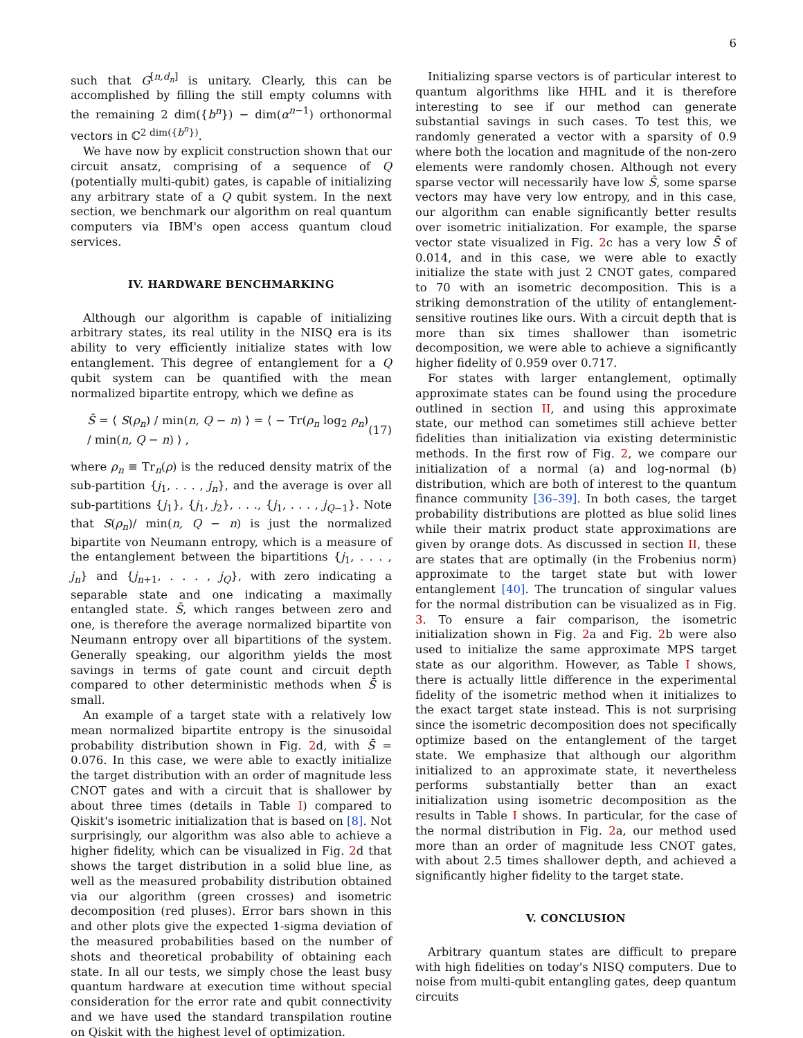6
such that G<sup>[n,d<sub>n</sub>]</sup> is unitary. Clearly, this can be accomplished by filling the still empty columns with the remaining 2 dim({b<sup>n</sup>}) − dim(α<sup>n−1</sup>) orthonormal vectors in ℂ<sup>2 dim({b<sup>n</sup>})</sup>.
We have now by explicit construction shown that our circuit ansatz, comprising of a sequence of Q (potentially multi-qubit) gates, is capable of initializing any arbitrary state of a Q qubit system. In the next section, we benchmark our algorithm on real quantum computers via IBM's open access quantum cloud services.
IV. HARDWARE BENCHMARKING
Although our algorithm is capable of initializing arbitrary states, its real utility in the NISQ era is its ability to very efficiently initialize states with low entanglement. This degree of entanglement for a Q qubit system can be quantified with the mean normalized bipartite entropy, which we define as
S̄ = ⟨ S(ρ<sub>n</sub>) / min(n, Q − n) ⟩ = ⟨ − Tr(ρ<sub>n</sub> log<sub>2</sub> ρ<sub>n</sub>) / min(n, Q − n) ⟩ , (17)
where ρ<sub>n</sub> ≡ Tr<sub>n</sub>(ρ) is the reduced density matrix of the sub-partition {j<sub>1</sub>, . . . , j<sub>n</sub>}, and the average is over all sub-partitions {j<sub>1</sub>}, {j<sub>1</sub>, j<sub>2</sub>}, . . ., {j<sub>1</sub>, . . . , j<sub>Q−1</sub>}. Note that S(ρ<sub>n</sub>)/ min(n, Q − n) is just the normalized bipartite von Neumann entropy, which is a measure of the entanglement between the bipartitions {j<sub>1</sub>, . . . , j<sub>n</sub>} and {j<sub>n+1</sub>, . . . , j<sub>Q</sub>}, with zero indicating a separable state and one indicating a maximally entangled state. S̄, which ranges between zero and one, is therefore the average normalized bipartite von Neumann entropy over all bipartitions of the system. Generally speaking, our algorithm yields the most savings in terms of gate count and circuit depth compared to other deterministic methods when S̄ is small.
An example of a target state with a relatively low mean normalized bipartite entropy is the sinusoidal probability distribution shown in Fig. 2d, with S̄ = 0.076. In this case, we were able to exactly initialize the target distribution with an order of magnitude less CNOT gates and with a circuit that is shallower by about three times (details in Table I) compared to Qiskit's isometric initialization that is based on [8]. Not surprisingly, our algorithm was also able to achieve a higher fidelity, which can be visualized in Fig. 2d that shows the target distribution in a solid blue line, as well as the measured probability distribution obtained via our algorithm (green crosses) and isometric decomposition (red pluses). Error bars shown in this and other plots give the expected 1-sigma deviation of the measured probabilities based on the number of shots and theoretical probability of obtaining each state. In all our tests, we simply chose the least busy quantum hardware at execution time without special consideration for the error rate and qubit connectivity and we have used the standard transpilation routine on Qiskit with the highest level of optimization.
Initializing sparse vectors is of particular interest to quantum algorithms like HHL and it is therefore interesting to see if our method can generate substantial savings in such cases. To test this, we randomly generated a vector with a sparsity of 0.9 where both the location and magnitude of the non-zero elements were randomly chosen. Although not every sparse vector will necessarily have low S̄, some sparse vectors may have very low entropy, and in this case, our algorithm can enable significantly better results over isometric initialization. For example, the sparse vector state visualized in Fig. 2c has a very low S̄ of 0.014, and in this case, we were able to exactly initialize the state with just 2 CNOT gates, compared to 70 with an isometric decomposition. This is a striking demonstration of the utility of entanglement-sensitive routines like ours. With a circuit depth that is more than six times shallower than isometric decomposition, we were able to achieve a significantly higher fidelity of 0.959 over 0.717.
For states with larger entanglement, optimally approximate states can be found using the procedure outlined in section II, and using this approximate state, our method can sometimes still achieve better fidelities than initialization via existing deterministic methods. In the first row of Fig. 2, we compare our initialization of a normal (a) and log-normal (b) distribution, which are both of interest to the quantum finance community [36–39]. In both cases, the target probability distributions are plotted as blue solid lines while their matrix product state approximations are given by orange dots. As discussed in section II, these are states that are optimally (in the Frobenius norm) approximate to the target state but with lower entanglement [40]. The truncation of singular values for the normal distribution can be visualized as in Fig. 3. To ensure a fair comparison, the isometric initialization shown in Fig. 2a and Fig. 2b were also used to initialize the same approximate MPS target state as our algorithm. However, as Table I shows, there is actually little difference in the experimental fidelity of the isometric method when it initializes to the exact target state instead. This is not surprising since the isometric decomposition does not specifically optimize based on the entanglement of the target state. We emphasize that although our algorithm initialized to an approximate state, it nevertheless performs substantially better than an exact initialization using isometric decomposition as the results in Table I shows. In particular, for the case of the normal distribution in Fig. 2a, our method used more than an order of magnitude less CNOT gates, with about 2.5 times shallower depth, and achieved a significantly higher fidelity to the target state.
V. CONCLUSION
Arbitrary quantum states are difficult to prepare with high fidelities on today's NISQ computers. Due to noise from multi-qubit entangling gates, deep quantum circuits